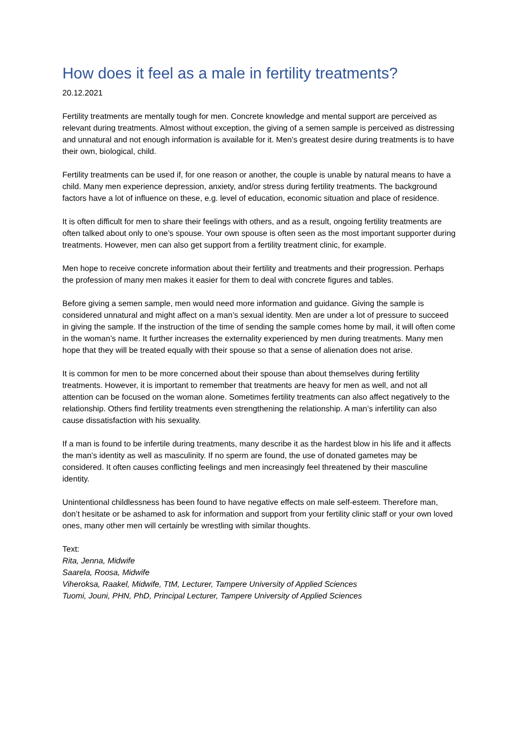How does it feel as a male in fertility treatments?
20.12.2021
Fertility treatments are mentally tough for men. Concrete knowledge and mental support are perceived as relevant during treatments. Almost without exception, the giving of a semen sample is perceived as distressing and unnatural and not enough information is available for it. Men’s greatest desire during treatments is to have their own, biological, child.
Fertility treatments can be used if, for one reason or another, the couple is unable by natural means to have a child. Many men experience depression, anxiety, and/or stress during fertility treatments. The background factors have a lot of influence on these, e.g. level of education, economic situation and place of residence.
It is often difficult for men to share their feelings with others, and as a result, ongoing fertility treatments are often talked about only to one’s spouse. Your own spouse is often seen as the most important supporter during treatments. However, men can also get support from a fertility treatment clinic, for example.
Men hope to receive concrete information about their fertility and treatments and their progression. Perhaps the profession of many men makes it easier for them to deal with concrete figures and tables.
Before giving a semen sample, men would need more information and guidance. Giving the sample is considered unnatural and might affect on a man’s sexual identity. Men are under a lot of pressure to succeed in giving the sample. If the instruction of the time of sending the sample comes home by mail, it will often come in the woman’s name. It further increases the externality experienced by men during treatments. Many men hope that they will be treated equally with their spouse so that a sense of alienation does not arise.
It is common for men to be more concerned about their spouse than about themselves during fertility treatments. However, it is important to remember that treatments are heavy for men as well, and not all attention can be focused on the woman alone. Sometimes fertility treatments can also affect negatively to the relationship. Others find fertility treatments even strengthening the relationship. A man’s infertility can also cause dissatisfaction with his sexuality.
If a man is found to be infertile during treatments, many describe it as the hardest blow in his life and it affects the man’s identity as well as masculinity. If no sperm are found, the use of donated gametes may be considered. It often causes conflicting feelings and men increasingly feel threatened by their masculine identity.
Unintentional childlessness has been found to have negative effects on male self-esteem. Therefore man, don’t hesitate or be ashamed to ask for information and support from your fertility clinic staff or your own loved ones, many other men will certainly be wrestling with similar thoughts.
Text:
Rita, Jenna, Midwife
Saarela, Roosa, Midwife
Viheroksa, Raakel, Midwife, TtM, Lecturer, Tampere University of Applied Sciences
Tuomi, Jouni, PHN, PhD, Principal Lecturer, Tampere University of Applied Sciences